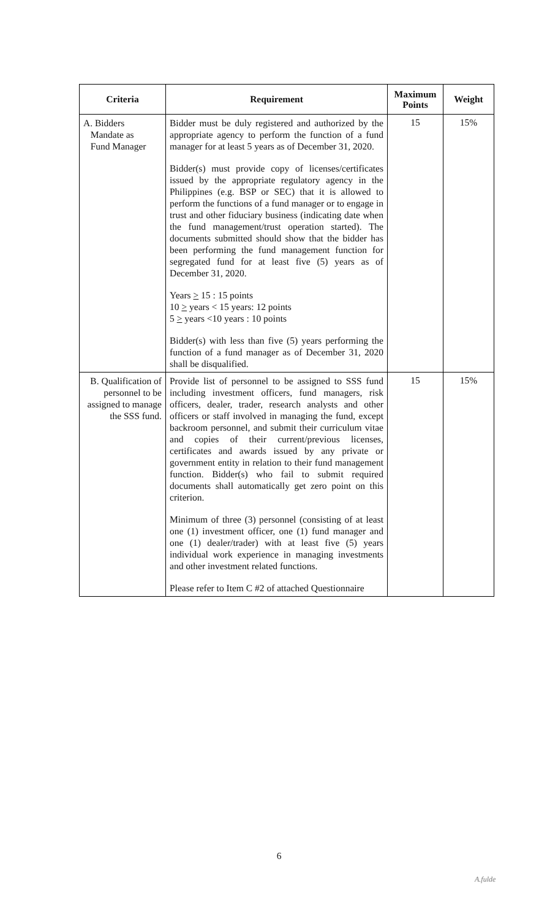| Criteria | Requirement | Maximum Points | Weight |
| --- | --- | --- | --- |
| A. Bidders Mandate as Fund Manager | Bidder must be duly registered and authorized by the appropriate agency to perform the function of a fund manager for at least 5 years as of December 31, 2020. Bidder(s) must provide copy of licenses/certificates issued by the appropriate regulatory agency in the Philippines (e.g. BSP or SEC) that it is allowed to perform the functions of a fund manager or to engage in trust and other fiduciary business (indicating date when the fund management/trust operation started). The documents submitted should show that the bidder has been performing the fund management function for segregated fund for at least five (5) years as of December 31, 2020. Years > 15 : 15 points 10 > years < 15 years: 12 points 5 > years <10 years : 10 points Bidder(s) with less than five (5) years performing the function of a fund manager as of December 31, 2020 shall be disqualified. | 15 | 15% |
| B. Qualification of personnel to be assigned to manage the SSS fund. | Provide list of personnel to be assigned to SSS fund including investment officers, fund managers, risk officers, dealer, trader, research analysts and other officers or staff involved in managing the fund, except backroom personnel, and submit their curriculum vitae and copies of their current/previous licenses, certificates and awards issued by any private or government entity in relation to their fund management function. Bidder(s) who fail to submit required documents shall automatically get zero point on this criterion. Minimum of three (3) personnel (consisting of at least one (1) investment officer, one (1) fund manager and one (1) dealer/trader) with at least five (5) years individual work experience in managing investments and other investment related functions. Please refer to Item C #2 of attached Questionnaire | 15 | 15% |
6
A.fulde